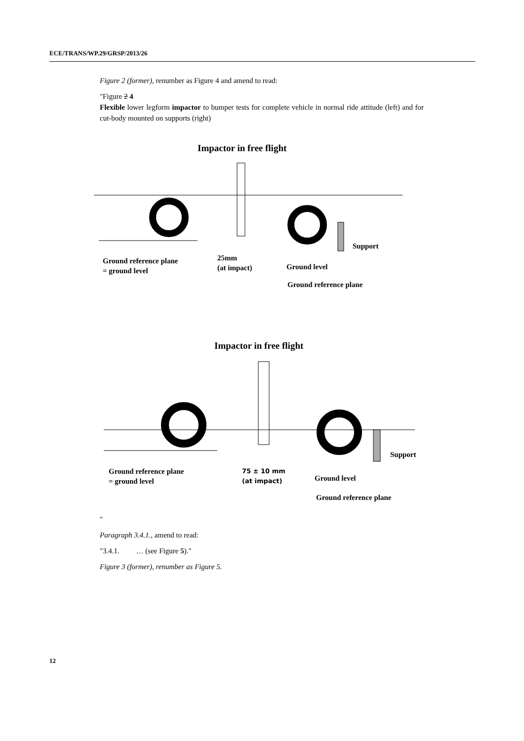ECE/TRANS/WP.29/GRSP/2013/26
Figure 2 (former), renumber as Figure 4 and amend to read:
"Figure 2 4
Flexible lower legform impactor to bumper tests for complete vehicle in normal ride attitude (left) and for cut-body mounted on supports (right)
Impactor in free flight
Ground reference plane
= ground level
25mm
(at impact)
Ground level
Support
Ground reference plane
Impactor in free flight
Ground reference plane
= ground level
75 ± 10 mm
(at impact)
Ground level
Support
Ground reference plane
"
Paragraph 3.4.1., amend to read:
"3.4.1. … (see Figure 5)."
Figure 3 (former), renumber as Figure 5.
12